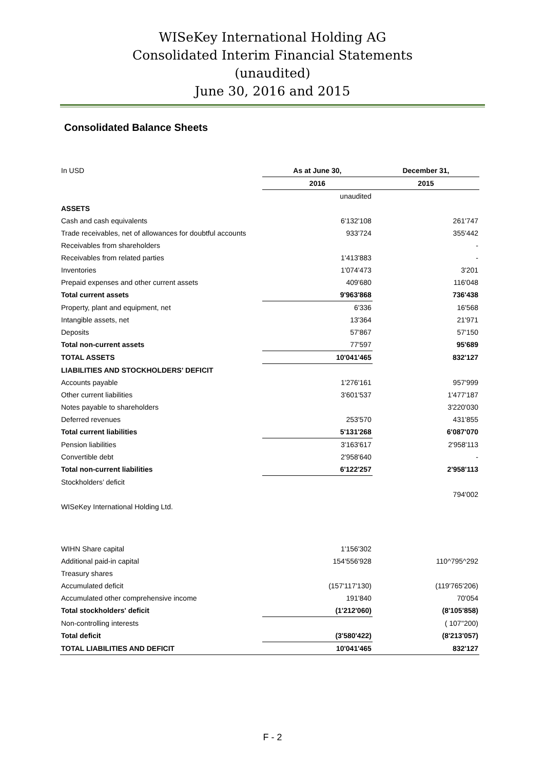WISeKey International Holding AG
Consolidated Interim Financial Statements
(unaudited)
June 30, 2016 and 2015
Consolidated Balance Sheets
| In USD | As at June 30, | December 31, |
| | 2016 | 2015 |
| | unaudited | |
| ASSETS | | |
| Cash and cash equivalents | 6'132'108 | 261'747 |
| Trade receivables, net of allowances for doubtful accounts | 933'724 | 355'442 |
| Receivables from shareholders | | - |
| Receivables from related parties | 1'413'883 | - |
| Inventories | 1'074'473 | 3'201 |
| Prepaid expenses and other current assets | 409'680 | 116'048 |
| Total current assets | 9'963'868 | 736'438 |
| Property, plant and equipment, net | 6'336 | 16'568 |
| Intangible assets, net | 13'364 | 21'971 |
| Deposits | 57'867 | 57'150 |
| Total non-current assets | 77'597 | 95'689 |
| TOTAL ASSETS | 10'041'465 | 832'127 |
| LIABILITIES AND STOCKHOLDERS' DEFICIT | | |
| Accounts payable | 1'276'161 | 957'999 |
| Other current liabilities | 3'601'537 | 1'477'187 |
| Notes payable to shareholders | | 3'220'030 |
| Deferred revenues | 253'570 | 431'855 |
| Total current liabilities | 5'131'268 | 6'087'070 |
| Pension liabilities | 3'163'617 | 2'958'113 |
| Convertible debt | 2'958'640 | - |
| Total non-current liabilities | 6'122'257 | 2'958'113 |
| Stockholders’ deficit | | |
| | | 794'002 |
| WISeKey International Holding Ltd. | | |
| WIHN Share capital | 1'156'302 | |
| Additional paid-in capital | 154'556'928 | 110^795^292 |
| Treasury shares | | |
| Accumulated deficit | (157'117'130) | (119'765'206) |
| Accumulated other comprehensive income | 191'840 | 70'054 |
| Total stockholders' deficit | (1'212'060) | (8'105'858) |
| Non-controlling interests | | ( 107''200) |
| Total deficit | (3'580'422) | (8'213'057) |
| TOTAL LIABILITIES AND DEFICIT | 10'041'465 | 832'127 |
F - 2